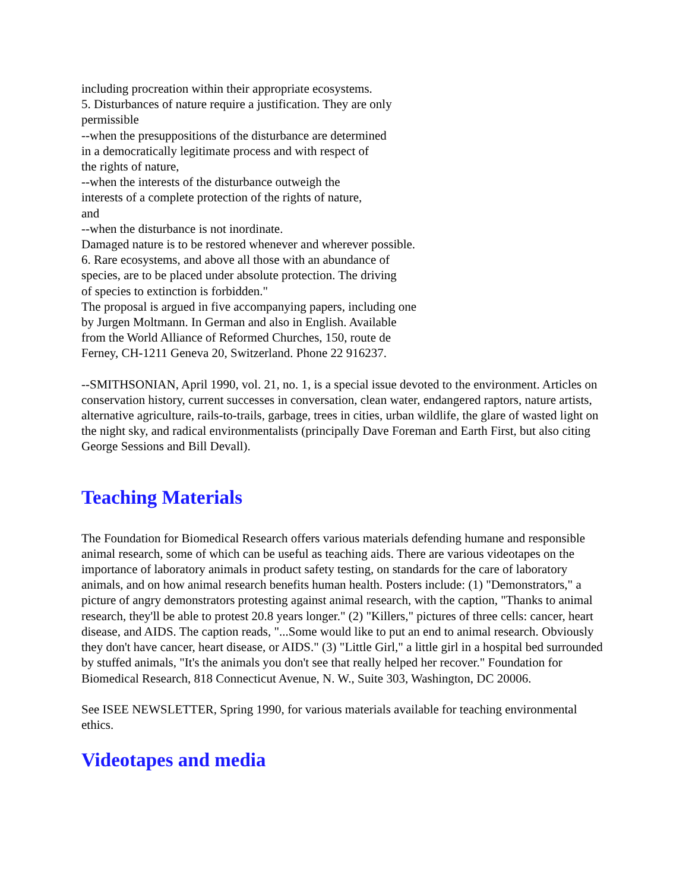including procreation within their appropriate ecosystems.
5. Disturbances of nature require a justification. They are only
permissible
--when the presuppositions of the disturbance are determined
in a democratically legitimate process and with respect of
the rights of nature,
--when the interests of the disturbance outweigh the
interests of a complete protection of the rights of nature,
and
--when the disturbance is not inordinate.
Damaged nature is to be restored whenever and wherever possible.
6. Rare ecosystems, and above all those with an abundance of
species, are to be placed under absolute protection. The driving
of species to extinction is forbidden."
The proposal is argued in five accompanying papers, including one
by Jurgen Moltmann. In German and also in English. Available
from the World Alliance of Reformed Churches, 150, route de
Ferney, CH-1211 Geneva 20, Switzerland. Phone 22 916237.
--SMITHSONIAN, April 1990, vol. 21, no. 1, is a special issue devoted to the environment. Articles on conservation history, current successes in conversation, clean water, endangered raptors, nature artists, alternative agriculture, rails-to-trails, garbage, trees in cities, urban wildlife, the glare of wasted light on the night sky, and radical environmentalists (principally Dave Foreman and Earth First, but also citing George Sessions and Bill Devall).
Teaching Materials
The Foundation for Biomedical Research offers various materials defending humane and responsible animal research, some of which can be useful as teaching aids. There are various videotapes on the importance of laboratory animals in product safety testing, on standards for the care of laboratory animals, and on how animal research benefits human health. Posters include: (1) "Demonstrators," a picture of angry demonstrators protesting against animal research, with the caption, "Thanks to animal research, they'll be able to protest 20.8 years longer." (2) "Killers," pictures of three cells: cancer, heart disease, and AIDS. The caption reads, "...Some would like to put an end to animal research. Obviously they don't have cancer, heart disease, or AIDS." (3) "Little Girl," a little girl in a hospital bed surrounded by stuffed animals, "It's the animals you don't see that really helped her recover." Foundation for Biomedical Research, 818 Connecticut Avenue, N. W., Suite 303, Washington, DC 20006.
See ISEE NEWSLETTER, Spring 1990, for various materials available for teaching environmental ethics.
Videotapes and media